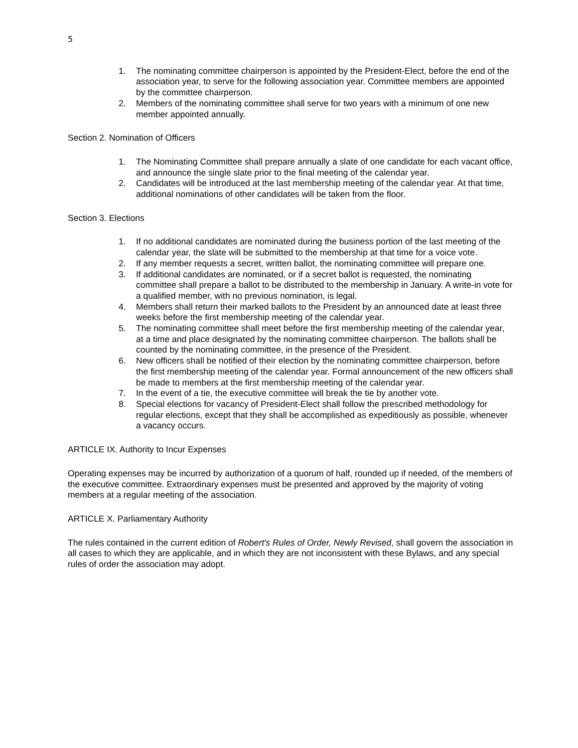5
1. The nominating committee chairperson is appointed by the President-Elect, before the end of the association year, to serve for the following association year. Committee members are appointed by the committee chairperson.
2. Members of the nominating committee shall serve for two years with a minimum of one new member appointed annually.
Section 2. Nomination of Officers
1. The Nominating Committee shall prepare annually a slate of one candidate for each vacant office, and announce the single slate prior to the final meeting of the calendar year.
2. Candidates will be introduced at the last membership meeting of the calendar year. At that time, additional nominations of other candidates will be taken from the floor.
Section 3. Elections
1. If no additional candidates are nominated during the business portion of the last meeting of the calendar year, the slate will be submitted to the membership at that time for a voice vote.
2. If any member requests a secret, written ballot, the nominating committee will prepare one.
3. If additional candidates are nominated, or if a secret ballot is requested, the nominating committee shall prepare a ballot to be distributed to the membership in January. A write-in vote for a qualified member, with no previous nomination, is legal.
4. Members shall return their marked ballots to the President by an announced date at least three weeks before the first membership meeting of the calendar year.
5. The nominating committee shall meet before the first membership meeting of the calendar year, at a time and place designated by the nominating committee chairperson. The ballots shall be counted by the nominating committee, in the presence of the President.
6. New officers shall be notified of their election by the nominating committee chairperson, before the first membership meeting of the calendar year. Formal announcement of the new officers shall be made to members at the first membership meeting of the calendar year.
7. In the event of a tie, the executive committee will break the tie by another vote.
8. Special elections for vacancy of President-Elect shall follow the prescribed methodology for regular elections, except that they shall be accomplished as expeditiously as possible, whenever a vacancy occurs.
ARTICLE IX. Authority to Incur Expenses
Operating expenses may be incurred by authorization of a quorum of half, rounded up if needed, of the members of the executive committee. Extraordinary expenses must be presented and approved by the majority of voting members at a regular meeting of the association.
ARTICLE X. Parliamentary Authority
The rules contained in the current edition of Robert's Rules of Order, Newly Revised, shall govern the association in all cases to which they are applicable, and in which they are not inconsistent with these Bylaws, and any special rules of order the association may adopt.